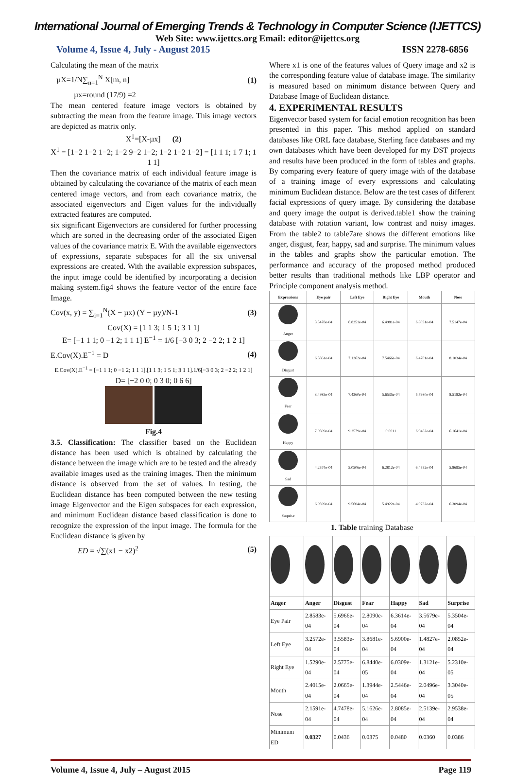International Journal of Emerging Trends & Technology in Computer Science (IJETTCS)
Web Site: www.ijettcs.org Email: editor@ijettcs.org
Volume 4, Issue 4, July - August 2015 ISSN 2278-6856
Calculating the mean of the matrix
µX=1/N∑<sub>n=1</sub><sup>N</sup> X[m, n] (1)
µx=round (17/9) =2
The mean centered feature image vectors is obtained by subtracting the mean from the feature image. This image vectors are depicted as matrix only.
X<sup>1</sup>=[X-µx] (2)
X<sup>1</sup> = [1−2 1−2 1−2; 1−2 9−2 1−2; 1−2 1−2 1−2] = [1 1 1; 1 7 1; 1 1 1]
Then the covariance matrix of each individual feature image is obtained by calculating the covariance of the matrix of each mean centered image vectors, and from each covariance matrix, the associated eigenvectors and Eigen values for the individually extracted features are computed.
six significant Eigenvectors are considered for further processing which are sorted in the decreasing order of the associated Eigen values of the covariance matrix E. With the available eigenvectors of expressions, separate subspaces for all the six universal expressions are created. With the available expression subspaces, the input image could be identified by incorporating a decision making system.fig4 shows the feature vector of the entire face Image.
Cov(x, y) = ∑<sub>i=1</sub><sup>N</sup>(X − µx) (Y − µy)/N-1 (3)
Cov(X) = [1 1 3; 1 5 1; 3 1 1]
E= [−1 1 1; 0 −1 2; 1 1 1] E<sup>−1</sup> = 1/6 [−3 0 3; 2 −2 2; 1 2 1]
E.Cov(X).E<sup>−1</sup> = D (4)
E.Cov(X).E<sup>−1</sup> = [−1 1 1; 0 −1 2; 1 1 1].[1 1 3; 1 5 1; 3 1 1].1/6[−3 0 3; 2 −2 2; 1 2 1]
D= [−2 0 0; 0 3 0; 0 6 6]
Fig.4
3.5. Classification: The classifier based on the Euclidean distance has been used which is obtained by calculating the distance between the image which are to be tested and the already available images used as the training images. Then the minimum distance is observed from the set of values. In testing, the Euclidean distance has been computed between the new testing image Eigenvector and the Eigen subspaces for each expression, and minimum Euclidean distance based classification is done to recognize the expression of the input image. The formula for the Euclidean distance is given by
ED = √∑(x1 − x2)<sup>2</sup> (5)
Where x1 is one of the features values of Query image and x2 is the corresponding feature value of database image. The similarity is measured based on minimum distance between Query and Database Image of Euclidean distance.
4. EXPERIMENTAL RESULTS
Eigenvector based system for facial emotion recognition has been presented in this paper. This method applied on standard databases like ORL face database, Sterling face databases and my own databases which have been developed for my DST projects and results have been produced in the form of tables and graphs. By comparing every feature of query image with of the database of a training image of every expressions and calculating minimum Euclidean distance. Below are the test cases of different facial expressions of query image. By considering the database and query image the output is derived.table1 show the training database with rotation variant, low contrast and noisy images. From the table2 to table7are shows the different emotions like anger, disgust, fear, happy, sad and surprise. The minimum values in the tables and graphs show the particular emotion. The performance and accuracy of the proposed method produced better results than traditional methods like LBP operator and Principle component analysis method.
| Expressions | Eye pair | Left Eye | Right Eye | Mouth | Nose |
| --- | --- | --- | --- | --- | --- |
| Anger | 3.5478e-04 | 6.8251e-04 | 6.4981e-04 | 6.8031e-04 | 7.5147e-04 |
| Disgust | 6.5861e-04 | 7.1262e-04 | 7.5466e-04 | 6.4701e-04 | 8.1034e-04 |
| Fear | 3.4985e-04 | 7.4360e-04 | 5.6535e-04 | 5.7980e-04 | 8.5182e-04 |
| Happy | 7.0309e-04 | 9.2579e-04 | 0.0011 | 6.9482e-04 | 6.1641e-04 |
| Sad | 4.2574e-04 | 5.0506e-04 | 6.2812e-04 | 6.4552e-04 | 5.8695e-04 |
| Surprise | 6.0399e-04 | 9.5604e-04 | 5.4922e-04 | 4.0732e-04 | 6.3094e-04 |
1. Table training Database
| Anger | Anger | Disgust | Fear | Happy | Sad | Surprise |
| --- | --- | --- | --- | --- | --- | --- |
| Eye Pair | 2.8583e-04 | 5.6966e-04 | 2.8090e-04 | 6.3614e-04 | 3.5679e-04 | 5.3504e-04 |
| Left Eye | 3.2572e-04 | 3.5583e-04 | 3.8681e-04 | 5.6900e-04 | 1.4827e-04 | 2.0852e-04 |
| Right Eye | 1.5290e-04 | 2.5775e-04 | 6.8440e-05 | 6.0309e-04 | 1.3121e-04 | 5.2310e-05 |
| Mouth | 2.4015e-04 | 2.0665e-04 | 1.3944e-04 | 2.5446e-04 | 2.0496e-04 | 3.3040e-05 |
| Nose | 2.1591e-04 | 4.7478e-04 | 5.1626e-04 | 2.8085e-04 | 2.5139e-04 | 2.9538e-04 |
| Minimum ED | 0.0327 | 0.0436 | 0.0375 | 0.0480 | 0.0360 | 0.0386 |
Volume 4, Issue 4, July – August 2015 Page 119